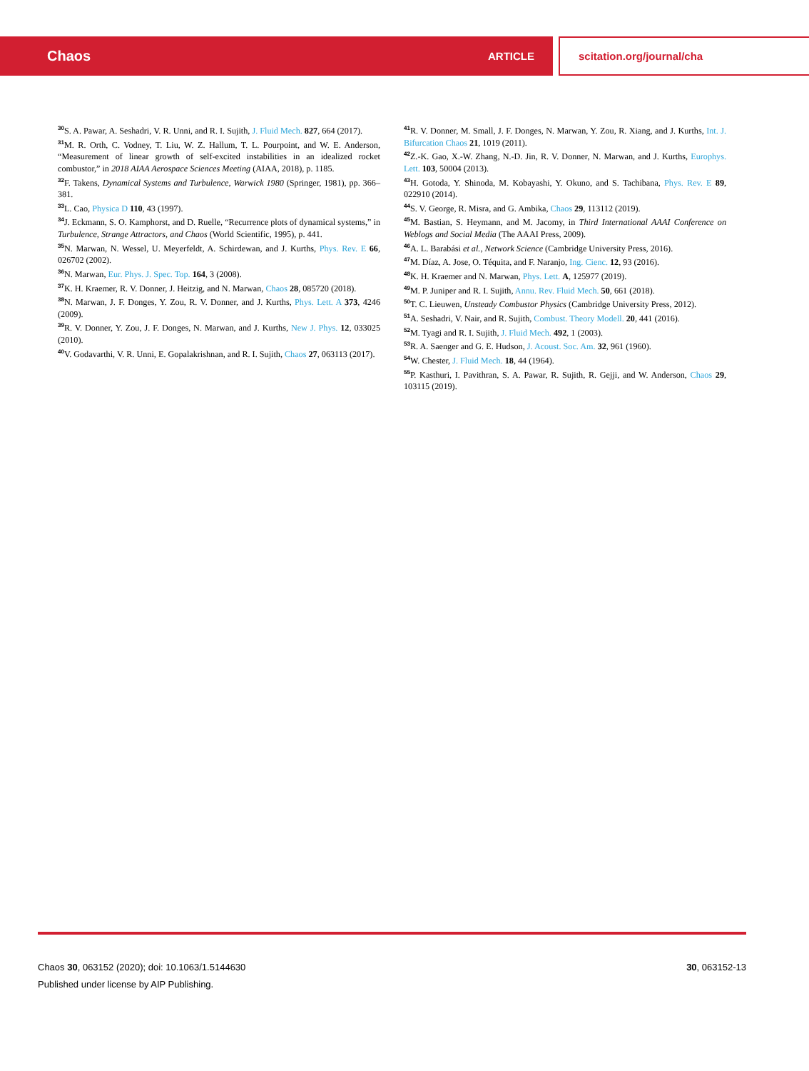Chaos ARTICLE scitation.org/journal/cha
<sup>30</sup>S. A. Pawar, A. Seshadri, V. R. Unni, and R. I. Sujith, J. Fluid Mech. 827, 664 (2017).
<sup>31</sup> M. R. Orth, C. Vodney, T. Liu, W. Z. Hallum, T. L. Pourpoint, and W. E. Anderson, “Measurement of linear growth of self-excited instabilities in an idealized rocket combustor,” in 2018 AIAA Aerospace Sciences Meeting (AIAA, 2018), p. 1185.
<sup>32</sup>F. Takens, Dynamical Systems and Turbulence, Warwick 1980 (Springer, 1981), pp. 366–381.
<sup>33</sup> L. Cao, Physica D 110, 43 (1997).
<sup>34</sup> J. Eckmann, S. O. Kamphorst, and D. Ruelle, “Recurrence plots of dynamical systems,” in Turbulence, Strange Attractors, and Chaos (World Scientific, 1995), p. 441.
<sup>35</sup>N. Marwan, N. Wessel, U. Meyerfeldt, A. Schirdewan, and J. Kurths, Phys. Rev. E 66, 026702 (2002).
<sup>36</sup>N. Marwan, Eur. Phys. J. Spec. Top. 164, 3 (2008).
<sup>37</sup>K. H. Kraemer, R. V. Donner, J. Heitzig, and N. Marwan, Chaos 28, 085720 (2018).
<sup>38</sup>N. Marwan, J. F. Donges, Y. Zou, R. V. Donner, and J. Kurths, Phys. Lett. A 373, 4246 (2009).
<sup>39</sup> R. V. Donner, Y. Zou, J. F. Donges, N. Marwan, and J. Kurths, New J. Phys. 12, 033025 (2010).
<sup>40</sup>V. Godavarthi, V. R. Unni, E. Gopalakrishnan, and R. I. Sujith, Chaos 27, 063113 (2017).
<sup>41</sup> R. V. Donner, M. Small, J. F. Donges, N. Marwan, Y. Zou, R. Xiang, and J. Kurths, Int. J. Bifurcation Chaos 21, 1019 (2011).
<sup>42</sup> Z.-K. Gao, X.-W. Zhang, N.-D. Jin, R. V. Donner, N. Marwan, and J. Kurths, Europhys. Lett. 103, 50004 (2013).
<sup>43</sup>H. Gotoda, Y. Shinoda, M. Kobayashi, Y. Okuno, and S. Tachibana, Phys. Rev. E 89, 022910 (2014).
<sup>44</sup>S. V. George, R. Misra, and G. Ambika, Chaos 29, 113112 (2019).
<sup>45</sup> M. Bastian, S. Heymann, and M. Jacomy, in Third International AAAI Conference on Weblogs and Social Media (The AAAI Press, 2009).
<sup>46</sup> A. L. Barabási et al., Network Science (Cambridge University Press, 2016).
<sup>47</sup> M. Díaz, A. Jose, O. Téquita, and F. Naranjo, Ing. Cienc. 12, 93 (2016).
<sup>48</sup>K. H. Kraemer and N. Marwan, Phys. Lett. A, 125977 (2019).
<sup>49</sup> M. P. Juniper and R. I. Sujith, Annu. Rev. Fluid Mech. 50, 661 (2018).
<sup>50</sup> T. C. Lieuwen, Unsteady Combustor Physics (Cambridge University Press, 2012).
<sup>51</sup> A. Seshadri, V. Nair, and R. Sujith, Combust. Theory Modell. 20, 441 (2016).
<sup>52</sup> M. Tyagi and R. I. Sujith, J. Fluid Mech. 492, 1 (2003).
<sup>53</sup> R. A. Saenger and G. E. Hudson, J. Acoust. Soc. Am. 32, 961 (1960).
<sup>54</sup> W. Chester, J. Fluid Mech. 18, 44 (1964).
<sup>55</sup>P. Kasthuri, I. Pavithran, S. A. Pawar, R. Sujith, R. Gejji, and W. Anderson, Chaos 29, 103115 (2019).
30, 063152-13 Chaos 30, 063152 (2020); doi: 10.1063/1.5144630
Published under license by AIP Publishing.